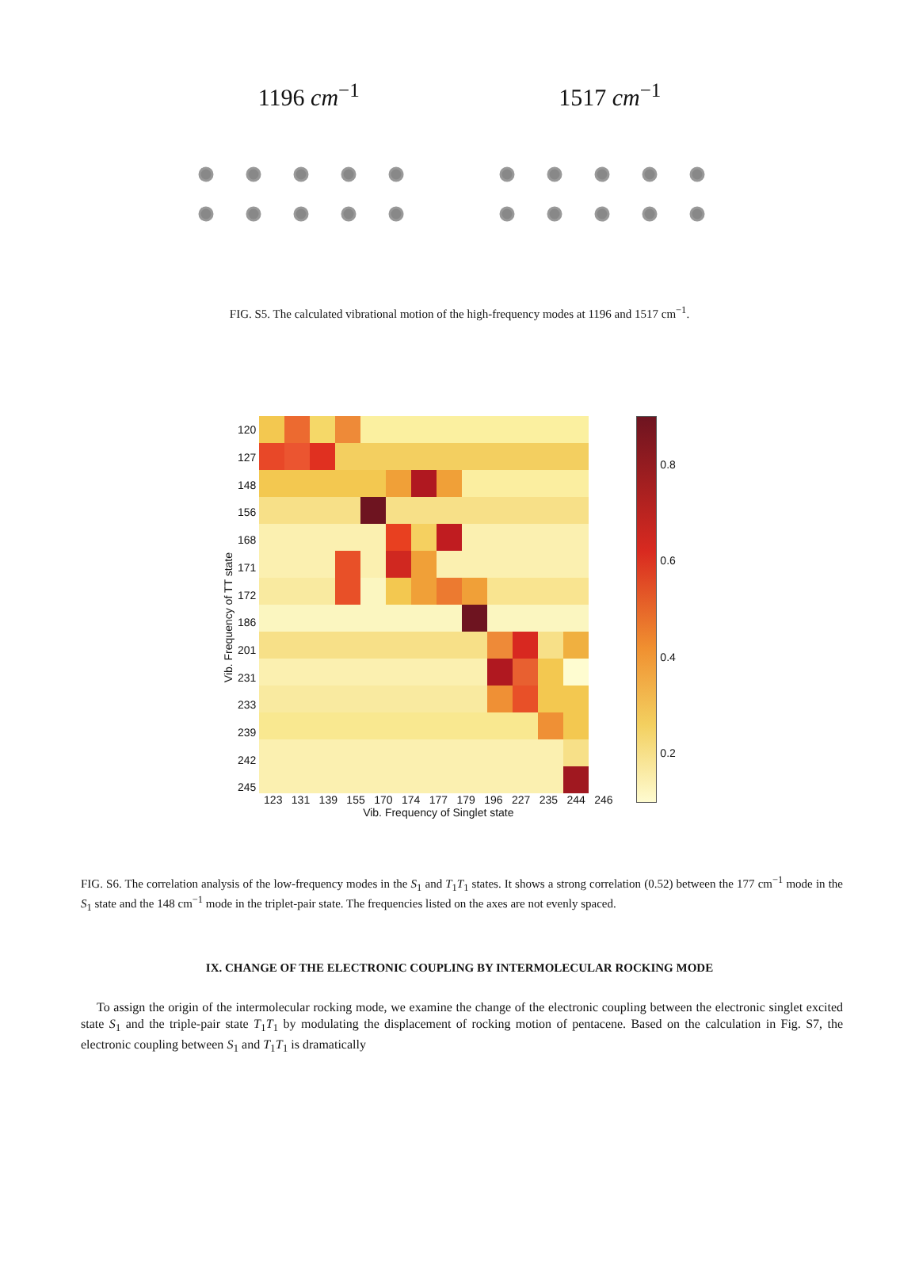1196 cm<sup>−1</sup> 1517 cm<sup>−1</sup>
FIG. S5. The calculated vibrational motion of the high-frequency modes at 1196 and 1517 cm<sup>−1</sup>.
Vib. Frequency of TT state
120
127
148
156
168
171
172
186
201
231
233
239
242
245
123 131 139 155 170 174 177 179 196 227 235 244 246
Vib. Frequency of Singlet state
0.8
0.6
0.4
0.2
FIG. S6. The correlation analysis of the low-frequency modes in the S<sub>1</sub> and T<sub>1</sub>T<sub>1</sub> states. It shows a strong correlation (0.52) between the 177 cm<sup>−1</sup> mode in the S<sub>1</sub> state and the 148 cm<sup>−1</sup> mode in the triplet-pair state. The frequencies listed on the axes are not evenly spaced.
IX. CHANGE OF THE ELECTRONIC COUPLING BY INTERMOLECULAR ROCKING MODE
To assign the origin of the intermolecular rocking mode, we examine the change of the electronic coupling between the electronic singlet excited state S<sub>1</sub> and the triple-pair state T<sub>1</sub>T<sub>1</sub> by modulating the displacement of rocking motion of pentacene. Based on the calculation in Fig. S7, the electronic coupling between S<sub>1</sub> and T<sub>1</sub>T<sub>1</sub> is dramatically